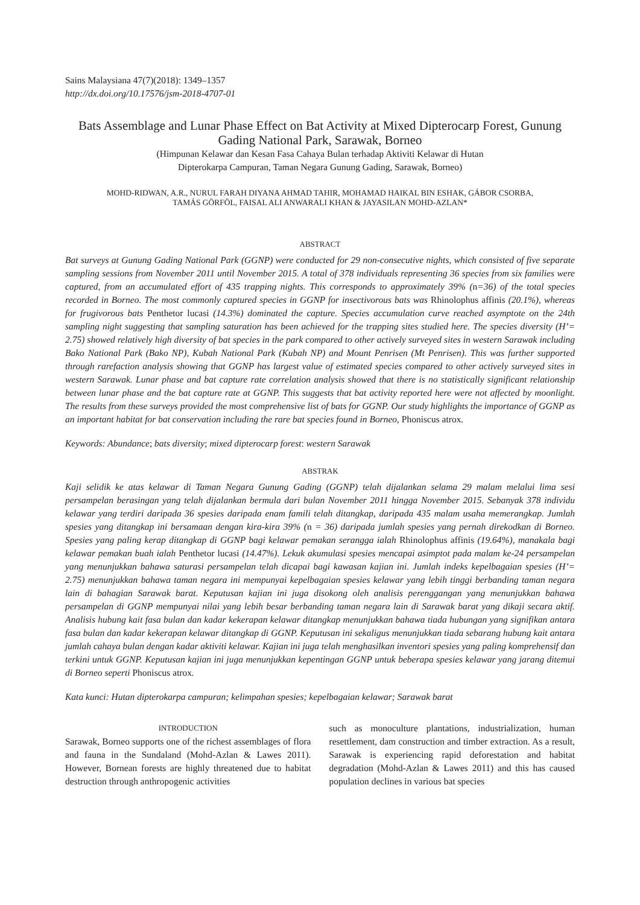Sains Malaysiana 47(7)(2018): 1349–1357
http://dx.doi.org/10.17576/jsm-2018-4707-01
Bats Assemblage and Lunar Phase Effect on Bat Activity at Mixed Dipterocarp Forest, Gunung Gading National Park, Sarawak, Borneo
(Himpunan Kelawar dan Kesan Fasa Cahaya Bulan terhadap Aktiviti Kelawar di Hutan
Dipterokarpa Campuran, Taman Negara Gunung Gading, Sarawak, Borneo)
MOHD-RIDWAN, A.R., NURUL FARAH DIYANA AHMAD TAHIR, MOHAMAD HAIKAL BIN ESHAK, GÁBOR CSORBA,
TAMÁS GÖRFÖL, FAISAL ALI ANWARALI KHAN & JAYASILAN MOHD-AZLAN*
ABSTRACT
Bat surveys at Gunung Gading National Park (GGNP) were conducted for 29 non-consecutive nights, which consisted of five separate sampling sessions from November 2011 until November 2015. A total of 378 individuals representing 36 species from six families were captured, from an accumulated effort of 435 trapping nights. This corresponds to approximately 39% (n=36) of the total species recorded in Borneo. The most commonly captured species in GGNP for insectivorous bats was Rhinolophus affinis (20.1%), whereas for frugivorous bats Penthetor lucasi (14.3%) dominated the capture. Species accumulation curve reached asymptote on the 24th sampling night suggesting that sampling saturation has been achieved for the trapping sites studied here. The species diversity (H’= 2.75) showed relatively high diversity of bat species in the park compared to other actively surveyed sites in western Sarawak including Bako National Park (Bako NP), Kubah National Park (Kubah NP) and Mount Penrisen (Mt Penrisen). This was further supported through rarefaction analysis showing that GGNP has largest value of estimated species compared to other actively surveyed sites in western Sarawak. Lunar phase and bat capture rate correlation analysis showed that there is no statistically significant relationship between lunar phase and the bat capture rate at GGNP. This suggests that bat activity reported here were not affected by moonlight. The results from these surveys provided the most comprehensive list of bats for GGNP. Our study highlights the importance of GGNP as an important habitat for bat conservation including the rare bat species found in Borneo, Phoniscus atrox.
Keywords: Abundance; bats diversity; mixed dipterocarp forest: western Sarawak
ABSTRAK
Kaji selidik ke atas kelawar di Taman Negara Gunung Gading (GGNP) telah dijalankan selama 29 malam melalui lima sesi persampelan berasingan yang telah dijalankan bermula dari bulan November 2011 hingga November 2015. Sebanyak 378 individu kelawar yang terdiri daripada 36 spesies daripada enam famili telah ditangkap, daripada 435 malam usaha memerangkap. Jumlah spesies yang ditangkap ini bersamaan dengan kira-kira 39% (n = 36) daripada jumlah spesies yang pernah direkodkan di Borneo. Spesies yang paling kerap ditangkap di GGNP bagi kelawar pemakan serangga ialah Rhinolophus affinis (19.64%), manakala bagi kelawar pemakan buah ialah Penthetor lucasi (14.47%). Lekuk akumulasi spesies mencapai asimptot pada malam ke-24 persampelan yang menunjukkan bahawa saturasi persampelan telah dicapai bagi kawasan kajian ini. Jumlah indeks kepelbagaian spesies (H’= 2.75) menunjukkan bahawa taman negara ini mempunyai kepelbagaian spesies kelawar yang lebih tinggi berbanding taman negara lain di bahagian Sarawak barat. Keputusan kajian ini juga disokong oleh analisis perenggangan yang menunjukkan bahawa persampelan di GGNP mempunyai nilai yang lebih besar berbanding taman negara lain di Sarawak barat yang dikaji secara aktif. Analisis hubung kait fasa bulan dan kadar kekerapan kelawar ditangkap menunjukkan bahawa tiada hubungan yang signifikan antara fasa bulan dan kadar kekerapan kelawar ditangkap di GGNP. Keputusan ini sekaligus menunjukkan tiada sebarang hubung kait antara jumlah cahaya bulan dengan kadar aktiviti kelawar. Kajian ini juga telah menghasilkan inventori spesies yang paling komprehensif dan terkini untuk GGNP. Keputusan kajian ini juga menunjukkan kepentingan GGNP untuk beberapa spesies kelawar yang jarang ditemui di Borneo seperti Phoniscus atrox.
Kata kunci: Hutan dipterokarpa campuran; kelimpahan spesies; kepelbagaian kelawar; Sarawak barat
INTRODUCTION
Sarawak, Borneo supports one of the richest assemblages of flora and fauna in the Sundaland (Mohd-Azlan & Lawes 2011). However, Bornean forests are highly threatened due to habitat destruction through anthropogenic activities
such as monoculture plantations, industrialization, human resettlement, dam construction and timber extraction. As a result, Sarawak is experiencing rapid deforestation and habitat degradation (Mohd-Azlan & Lawes 2011) and this has caused population declines in various bat species